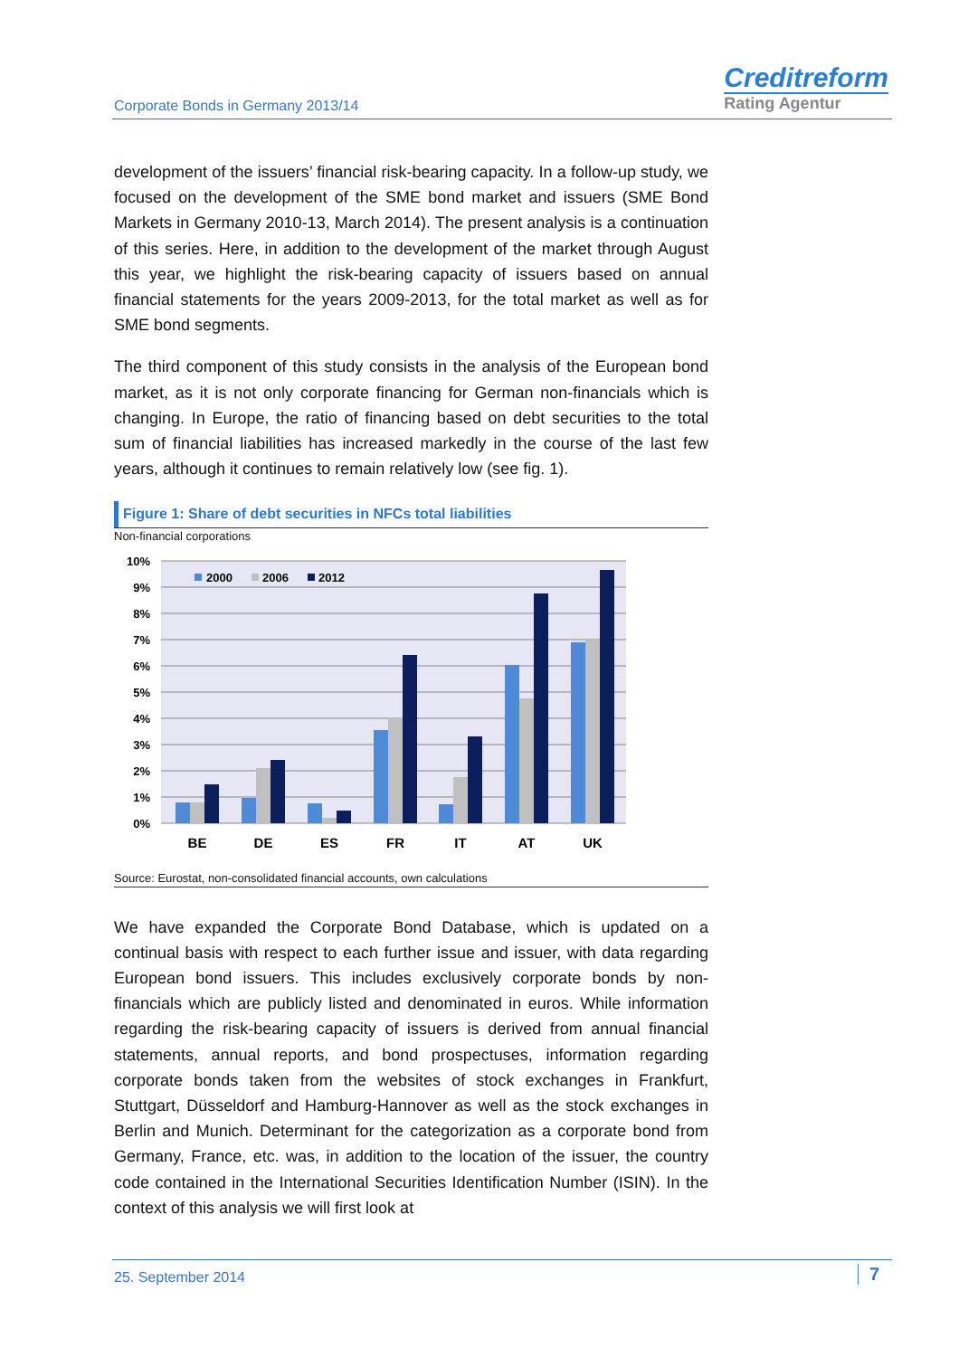Corporate Bonds in Germany 2013/14
Creditreform
Rating Agentur
development of the issuers’ financial risk-bearing capacity. In a follow-up study, we focused on the development of the SME bond market and issuers (SME Bond Markets in Germany 2010-13, March 2014). The present analysis is a continuation of this series. Here, in addition to the development of the market through August this year, we highlight the risk-bearing capacity of issuers based on annual financial statements for the years 2009-2013, for the total market as well as for SME bond segments.
The third component of this study consists in the analysis of the European bond market, as it is not only corporate financing for German non-financials which is changing. In Europe, the ratio of financing based on debt securities to the total sum of financial liabilities has increased markedly in the course of the last few years, although it continues to remain relatively low (see fig. 1).
Figure 1: Share of debt securities in NFCs total liabilities
Non-financial corporations
10%
9%
8%
7%
6%
5%
4%
3%
2%
1%
0%
2000
2006
2012
BE
DE
ES
FR
IT
AT
UK
Source: Eurostat, non-consolidated financial accounts, own calculations
We have expanded the Corporate Bond Database, which is updated on a continual basis with respect to each further issue and issuer, with data regarding European bond issuers. This includes exclusively corporate bonds by non-financials which are publicly listed and denominated in euros. While information regarding the risk-bearing capacity of issuers is derived from annual financial statements, annual reports, and bond prospectuses, information regarding corporate bonds taken from the websites of stock exchanges in Frankfurt, Stuttgart, Düsseldorf and Hamburg-Hannover as well as the stock exchanges in Berlin and Munich. Determinant for the categorization as a corporate bond from Germany, France, etc. was, in addition to the location of the issuer, the country code contained in the International Securities Identification Number (ISIN). In the context of this analysis we will first look at
25. September 2014 7